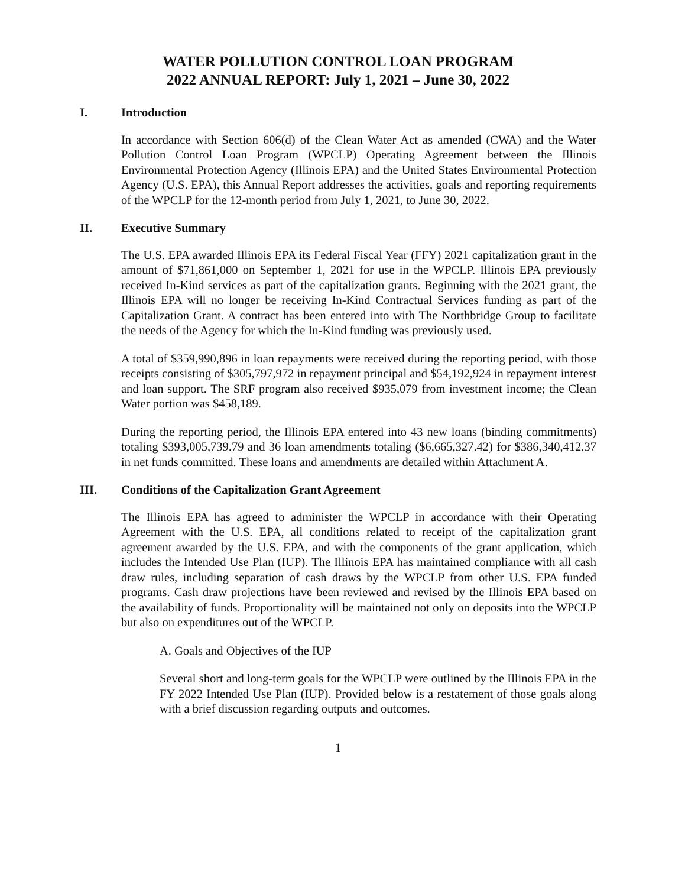WATER POLLUTION CONTROL LOAN PROGRAM
2022 ANNUAL REPORT: July 1, 2021 – June 30, 2022
I. Introduction
In accordance with Section 606(d) of the Clean Water Act as amended (CWA) and the Water Pollution Control Loan Program (WPCLP) Operating Agreement between the Illinois Environmental Protection Agency (Illinois EPA) and the United States Environmental Protection Agency (U.S. EPA), this Annual Report addresses the activities, goals and reporting requirements of the WPCLP for the 12-month period from July 1, 2021, to June 30, 2022.
II. Executive Summary
The U.S. EPA awarded Illinois EPA its Federal Fiscal Year (FFY) 2021 capitalization grant in the amount of $71,861,000 on September 1, 2021 for use in the WPCLP. Illinois EPA previously received In-Kind services as part of the capitalization grants. Beginning with the 2021 grant, the Illinois EPA will no longer be receiving In-Kind Contractual Services funding as part of the Capitalization Grant. A contract has been entered into with The Northbridge Group to facilitate the needs of the Agency for which the In-Kind funding was previously used.
A total of $359,990,896 in loan repayments were received during the reporting period, with those receipts consisting of $305,797,972 in repayment principal and $54,192,924 in repayment interest and loan support. The SRF program also received $935,079 from investment income; the Clean Water portion was $458,189.
During the reporting period, the Illinois EPA entered into 43 new loans (binding commitments) totaling $393,005,739.79 and 36 loan amendments totaling ($6,665,327.42) for $386,340,412.37 in net funds committed. These loans and amendments are detailed within Attachment A.
III. Conditions of the Capitalization Grant Agreement
The Illinois EPA has agreed to administer the WPCLP in accordance with their Operating Agreement with the U.S. EPA, all conditions related to receipt of the capitalization grant agreement awarded by the U.S. EPA, and with the components of the grant application, which includes the Intended Use Plan (IUP). The Illinois EPA has maintained compliance with all cash draw rules, including separation of cash draws by the WPCLP from other U.S. EPA funded programs. Cash draw projections have been reviewed and revised by the Illinois EPA based on the availability of funds. Proportionality will be maintained not only on deposits into the WPCLP but also on expenditures out of the WPCLP.
A. Goals and Objectives of the IUP
Several short and long-term goals for the WPCLP were outlined by the Illinois EPA in the FY 2022 Intended Use Plan (IUP). Provided below is a restatement of those goals along with a brief discussion regarding outputs and outcomes.
1